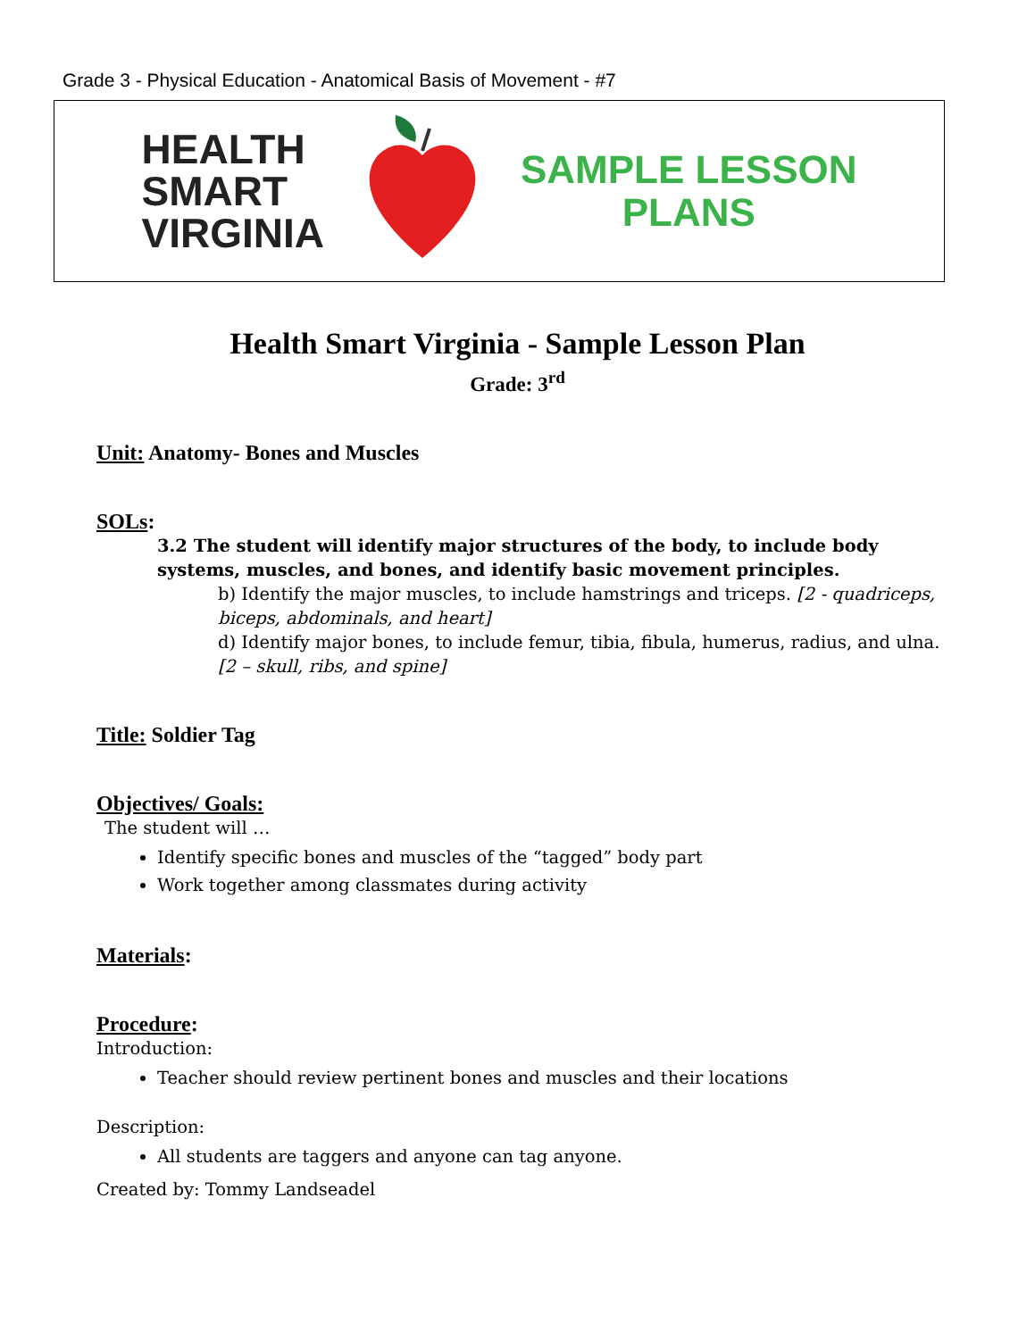Grade 3 - Physical Education - Anatomical Basis of Movement - #7
HEALTH
SMART
VIRGINIA
SAMPLE LESSON
PLANS
Health Smart Virginia - Sample Lesson Plan
Grade: 3<sup>rd</sup>
Unit: Anatomy- Bones and Muscles
SOLs:
3.2 The student will identify major structures of the body, to include body systems, muscles, and bones, and identify basic movement principles.
b) Identify the major muscles, to include hamstrings and triceps. [2 - quadriceps, biceps, abdominals, and heart]
d) Identify major bones, to include femur, tibia, fibula, humerus, radius, and ulna. [2 – skull, ribs, and spine]
Title: Soldier Tag
Objectives/ Goals:
The student will …
Identify specific bones and muscles of the “tagged” body part
Work together among classmates during activity
Materials:
Procedure:
Introduction:
Teacher should review pertinent bones and muscles and their locations
Description:
All students are taggers and anyone can tag anyone.
Created by: Tommy Landseadel